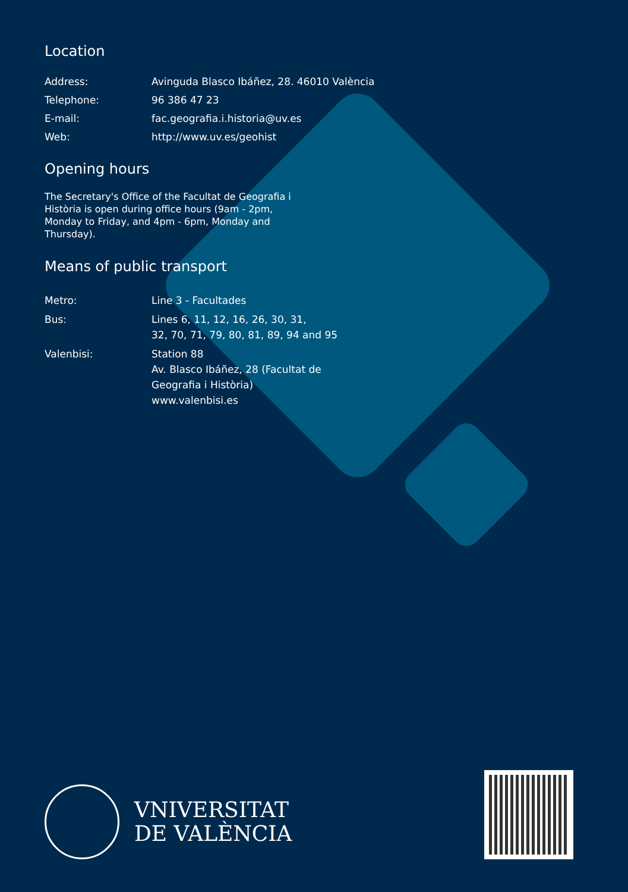Location
Address: Avinguda Blasco Ibáñez, 28. 46010 València
Telephone: 96 386 47 23
E-mail: fac.geografia.i.historia@uv.es
Web: http://www.uv.es/geohist
Opening hours
The Secretary's Office of the Facultat de Geografia i Història is open during office hours (9am - 2pm, Monday to Friday, and 4pm - 6pm, Monday and Thursday).
Means of public transport
Metro: Line 3 - Facultades
Bus: Lines 6, 11, 12, 16, 26, 30, 31,
32, 70, 71, 79, 80, 81, 89, 94 and 95
Valenbisi: Station 88
Av. Blasco Ibáñez, 28 (Facultat de
Geografia i Història)
www.valenbisi.es
VNIVERSITAT
DE VALÈNCIA